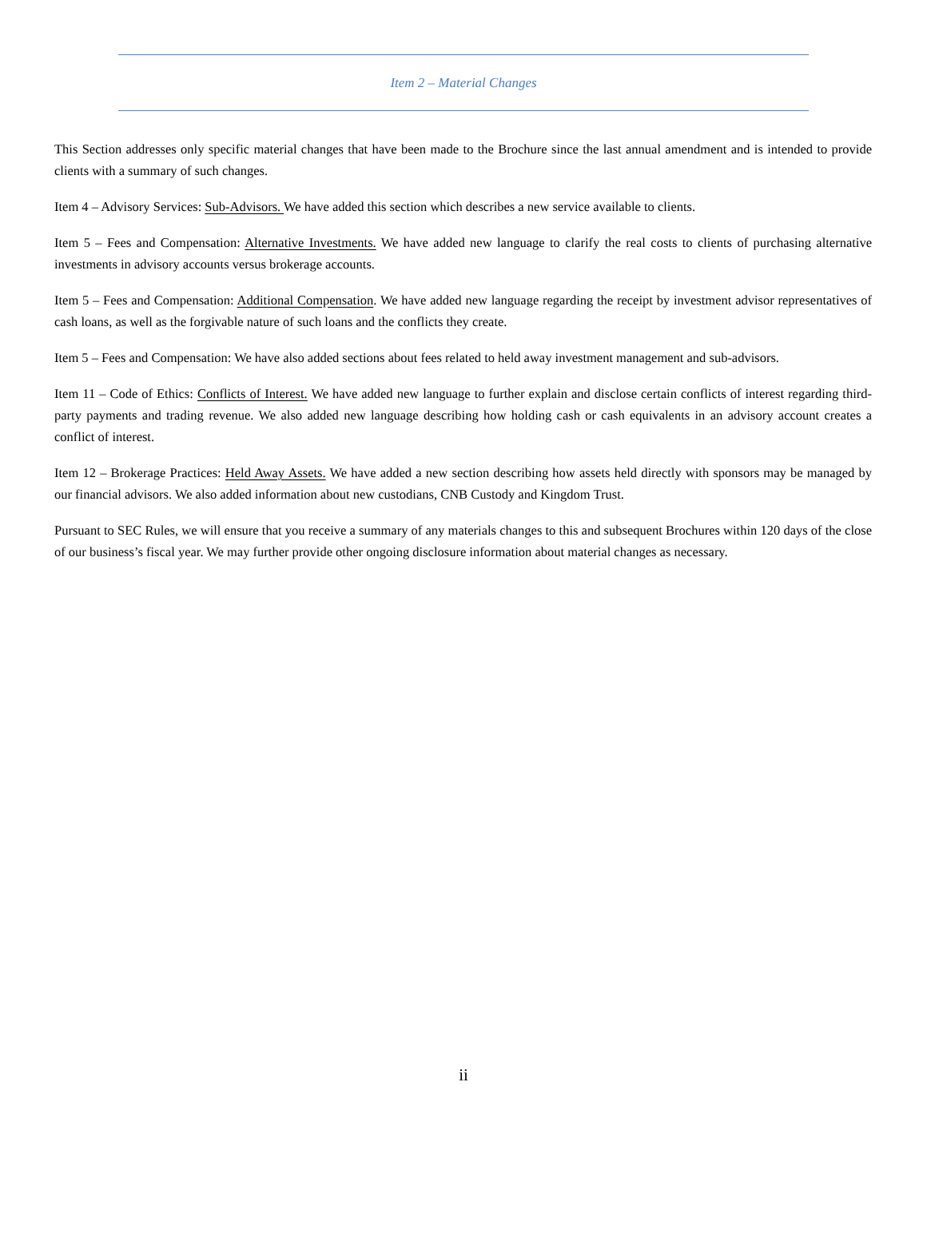Item 2 – Material Changes
This Section addresses only specific material changes that have been made to the Brochure since the last annual amendment and is intended to provide clients with a summary of such changes.
Item 4 – Advisory Services: Sub-Advisors. We have added this section which describes a new service available to clients.
Item 5 – Fees and Compensation: Alternative Investments. We have added new language to clarify the real costs to clients of purchasing alternative investments in advisory accounts versus brokerage accounts.
Item 5 – Fees and Compensation: Additional Compensation. We have added new language regarding the receipt by investment advisor representatives of cash loans, as well as the forgivable nature of such loans and the conflicts they create.
Item 5 – Fees and Compensation: We have also added sections about fees related to held away investment management and sub-advisors.
Item 11 – Code of Ethics: Conflicts of Interest. We have added new language to further explain and disclose certain conflicts of interest regarding third-party payments and trading revenue. We also added new language describing how holding cash or cash equivalents in an advisory account creates a conflict of interest.
Item 12 – Brokerage Practices: Held Away Assets. We have added a new section describing how assets held directly with sponsors may be managed by our financial advisors. We also added information about new custodians, CNB Custody and Kingdom Trust.
Pursuant to SEC Rules, we will ensure that you receive a summary of any materials changes to this and subsequent Brochures within 120 days of the close of our business’s fiscal year. We may further provide other ongoing disclosure information about material changes as necessary.
ii